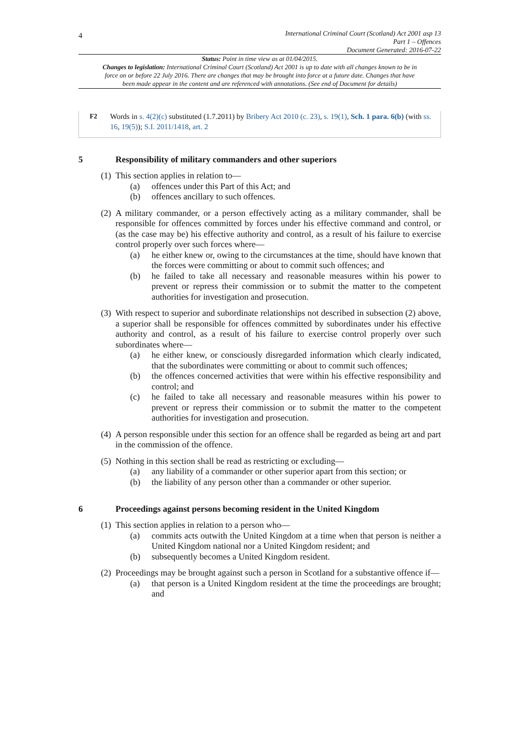4
International Criminal Court (Scotland) Act 2001 asp 13
Part 1 – Offences
Document Generated: 2016-07-22
Status: Point in time view as at 01/04/2015.
Changes to legislation: International Criminal Court (Scotland) Act 2001 is up to date with all changes known to be in force on or before 22 July 2016. There are changes that may be brought into force at a future date. Changes that have been made appear in the content and are referenced with annotations. (See end of Document for details)
F2 Words in s. 4(2)(c) substituted (1.7.2011) by Bribery Act 2010 (c. 23), s. 19(1), Sch. 1 para. 6(b) (with ss. 16, 19(5)); S.I. 2011/1418, art. 2
5 Responsibility of military commanders and other superiors
(1)
This section applies in relation to—
(a) offences under this Part of this Act; and
(b) offences ancillary to such offences.
(2)
A military commander, or a person effectively acting as a military commander, shall be responsible for offences committed by forces under his effective command and control, or (as the case may be) his effective authority and control, as a result of his failure to exercise control properly over such forces where—
(a) he either knew or, owing to the circumstances at the time, should have known that the forces were committing or about to commit such offences; and
(b) he failed to take all necessary and reasonable measures within his power to prevent or repress their commission or to submit the matter to the competent authorities for investigation and prosecution.
(3)
With respect to superior and subordinate relationships not described in subsection (2) above, a superior shall be responsible for offences committed by subordinates under his effective authority and control, as a result of his failure to exercise control properly over such subordinates where—
(a) he either knew, or consciously disregarded information which clearly indicated, that the subordinates were committing or about to commit such offences;
(b) the offences concerned activities that were within his effective responsibility and control; and
(c) he failed to take all necessary and reasonable measures within his power to prevent or repress their commission or to submit the matter to the competent authorities for investigation and prosecution.
(4)
A person responsible under this section for an offence shall be regarded as being art and part in the commission of the offence.
(5)
Nothing in this section shall be read as restricting or excluding—
(a) any liability of a commander or other superior apart from this section; or
(b) the liability of any person other than a commander or other superior.
6 Proceedings against persons becoming resident in the United Kingdom
(1)
This section applies in relation to a person who—
(a) commits acts outwith the United Kingdom at a time when that person is neither a United Kingdom national nor a United Kingdom resident; and
(b) subsequently becomes a United Kingdom resident.
(2)
Proceedings may be brought against such a person in Scotland for a substantive offence if—
(a) that person is a United Kingdom resident at the time the proceedings are brought; and